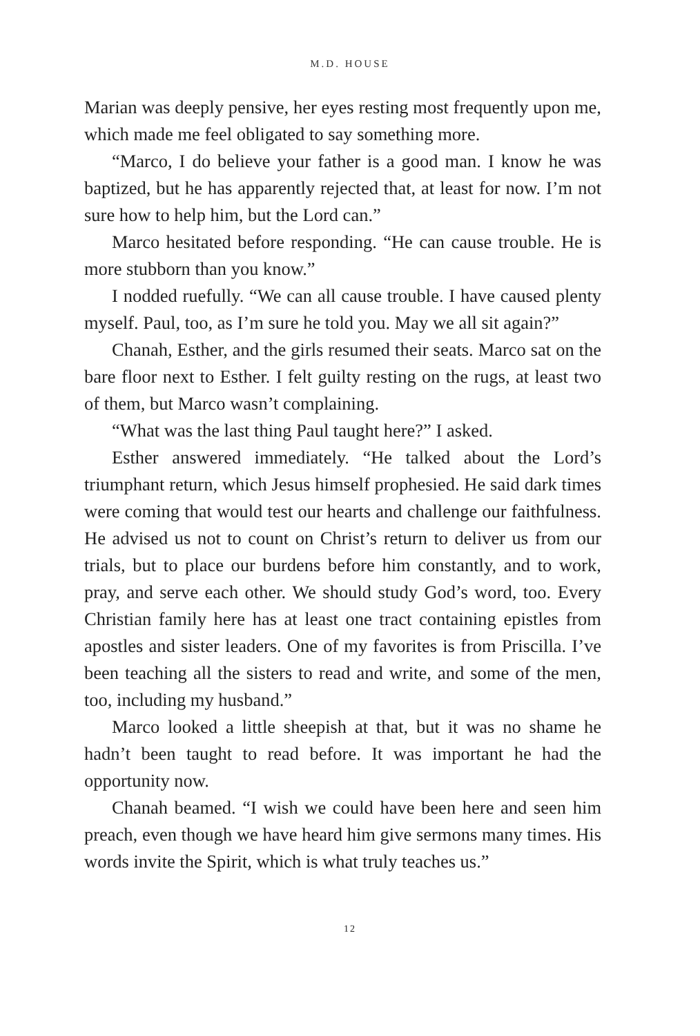M.D. HOUSE
Marian was deeply pensive, her eyes resting most frequently upon me, which made me feel obligated to say something more.
“Marco, I do believe your father is a good man. I know he was baptized, but he has apparently rejected that, at least for now. I’m not sure how to help him, but the Lord can.”
Marco hesitated before responding. “He can cause trouble. He is more stubborn than you know.”
I nodded ruefully. “We can all cause trouble. I have caused plenty myself. Paul, too, as I’m sure he told you. May we all sit again?”
Chanah, Esther, and the girls resumed their seats. Marco sat on the bare floor next to Esther. I felt guilty resting on the rugs, at least two of them, but Marco wasn’t complaining.
“What was the last thing Paul taught here?” I asked.
Esther answered immediately. “He talked about the Lord’s triumphant return, which Jesus himself prophesied. He said dark times were coming that would test our hearts and challenge our faithfulness. He advised us not to count on Christ’s return to deliver us from our trials, but to place our burdens before him constantly, and to work, pray, and serve each other. We should study God’s word, too. Every Christian family here has at least one tract containing epistles from apostles and sister leaders. One of my favorites is from Priscilla. I’ve been teaching all the sisters to read and write, and some of the men, too, including my husband.”
Marco looked a little sheepish at that, but it was no shame he hadn’t been taught to read before. It was important he had the opportunity now.
Chanah beamed. “I wish we could have been here and seen him preach, even though we have heard him give sermons many times. His words invite the Spirit, which is what truly teaches us.”
12